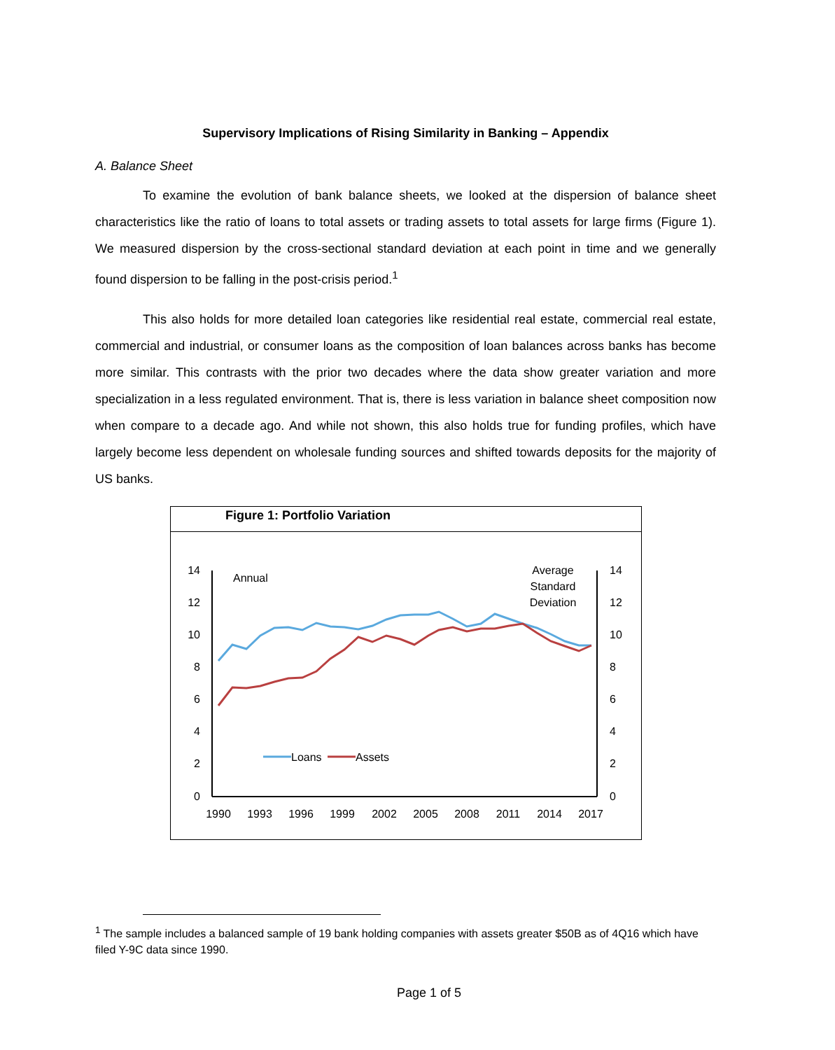Supervisory Implications of Rising Similarity in Banking – Appendix
A. Balance Sheet
To examine the evolution of bank balance sheets, we looked at the dispersion of balance sheet characteristics like the ratio of loans to total assets or trading assets to total assets for large firms (Figure 1). We measured dispersion by the cross-sectional standard deviation at each point in time and we generally found dispersion to be falling in the post-crisis period.<sup>1</sup>
This also holds for more detailed loan categories like residential real estate, commercial real estate, commercial and industrial, or consumer loans as the composition of loan balances across banks has become more similar. This contrasts with the prior two decades where the data show greater variation and more specialization in a less regulated environment. That is, there is less variation in balance sheet composition now when compare to a decade ago. And while not shown, this also holds true for funding profiles, which have largely become less dependent on wholesale funding sources and shifted towards deposits for the majority of US banks.
Figure 1: Portfolio Variation
14
12
10
8
6
4
2
0
14
12
10
8
6
4
2
0
1990
1993
1996
1999
2002
2005
2008
2011
2014
2017
Annual
Average
Standard
Deviation
Loans
Assets
<sup>1</sup> The sample includes a balanced sample of 19 bank holding companies with assets greater $50B as of 4Q16 which have filed Y-9C data since 1990.
Page 1 of 5